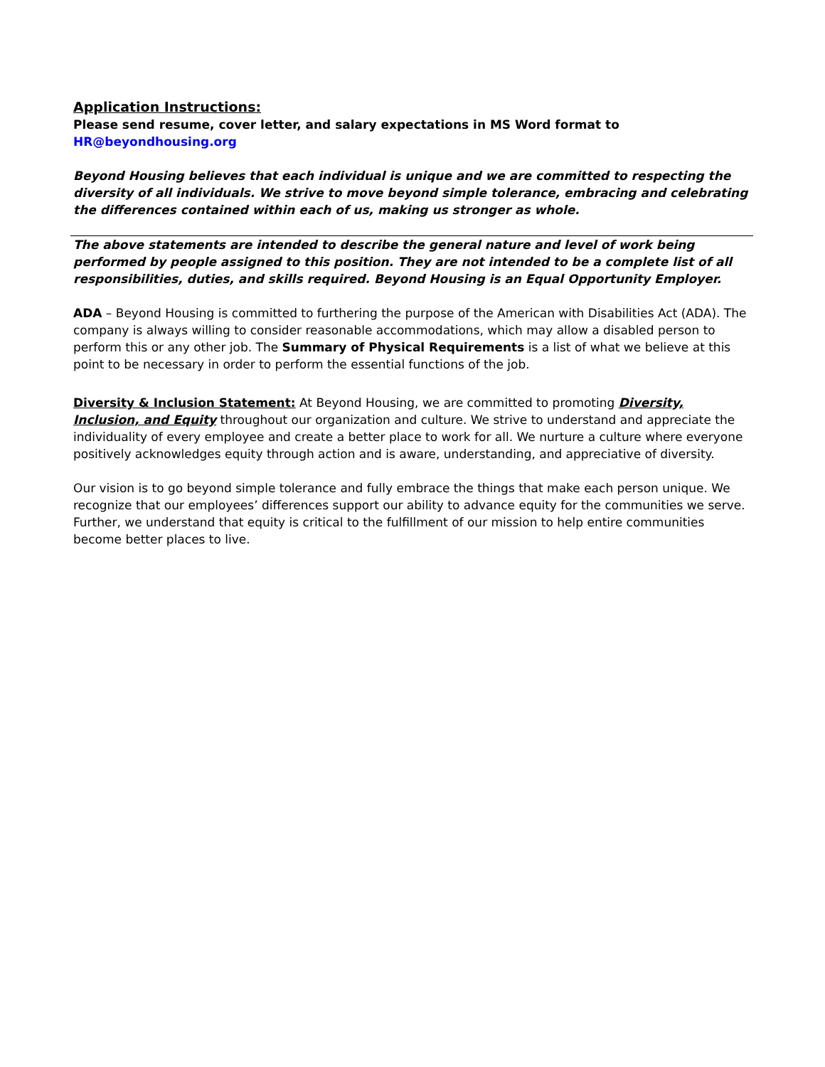Application Instructions:
Please send resume, cover letter, and salary expectations in MS Word format to
HR@beyondhousing.org
Beyond Housing believes that each individual is unique and we are committed to respecting the diversity of all individuals. We strive to move beyond simple tolerance, embracing and celebrating the differences contained within each of us, making us stronger as whole.
The above statements are intended to describe the general nature and level of work being performed by people assigned to this position. They are not intended to be a complete list of all responsibilities, duties, and skills required. Beyond Housing is an Equal Opportunity Employer.
ADA – Beyond Housing is committed to furthering the purpose of the American with Disabilities Act (ADA). The company is always willing to consider reasonable accommodations, which may allow a disabled person to perform this or any other job. The Summary of Physical Requirements is a list of what we believe at this point to be necessary in order to perform the essential functions of the job.
Diversity & Inclusion Statement: At Beyond Housing, we are committed to promoting Diversity, Inclusion, and Equity throughout our organization and culture. We strive to understand and appreciate the individuality of every employee and create a better place to work for all. We nurture a culture where everyone positively acknowledges equity through action and is aware, understanding, and appreciative of diversity.
Our vision is to go beyond simple tolerance and fully embrace the things that make each person unique. We recognize that our employees’ differences support our ability to advance equity for the communities we serve. Further, we understand that equity is critical to the fulfillment of our mission to help entire communities become better places to live.